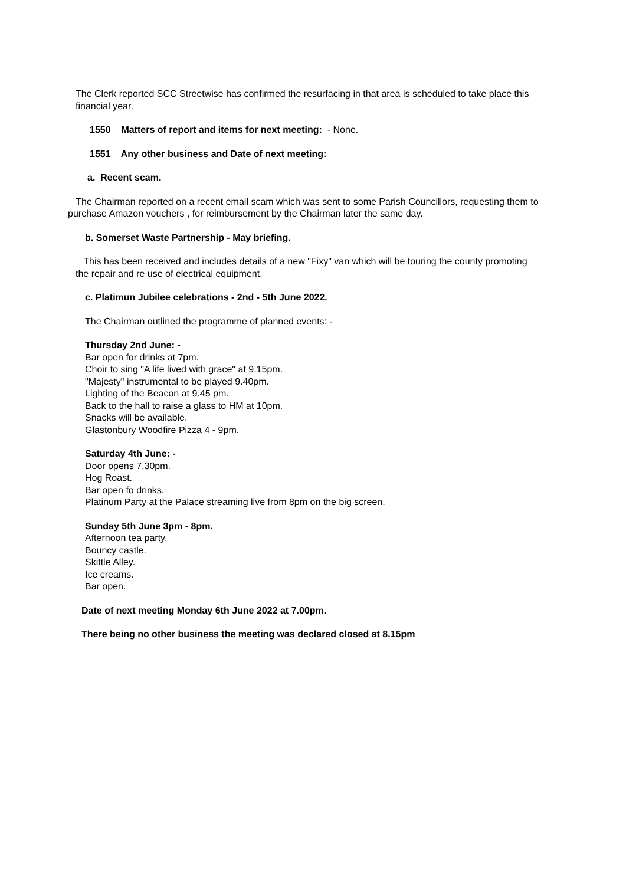The Clerk reported SCC Streetwise has confirmed the resurfacing in that area is scheduled to take place this financial year.
1550 Matters of report and items for next meeting: - None.
1551 Any other business and Date of next meeting:
a. Recent scam.
The Chairman reported on a recent email scam which was sent to some Parish Councillors, requesting them to purchase Amazon vouchers , for reimbursement by the Chairman later the same day.
b. Somerset Waste Partnership - May briefing.
This has been received and includes details of a new "Fixy" van which will be touring the county promoting the repair and re use of electrical equipment.
c. Platimun Jubilee celebrations - 2nd - 5th June 2022.
The Chairman outlined the programme of planned events: -
Thursday 2nd June: -
Bar open for drinks at 7pm.
Choir to sing "A life lived with grace" at 9.15pm.
"Majesty" instrumental to be played 9.40pm.
Lighting of the Beacon at 9.45 pm.
Back to the hall to raise a glass to HM at 10pm.
Snacks will be available.
Glastonbury Woodfire Pizza 4 - 9pm.
Saturday 4th June: -
Door opens 7.30pm.
Hog Roast.
Bar open fo drinks.
Platinum Party at the Palace streaming live from 8pm on the big screen.
Sunday 5th June 3pm - 8pm.
Afternoon tea party.
Bouncy castle.
Skittle Alley.
Ice creams.
Bar open.
Date of next meeting Monday 6th June 2022 at 7.00pm.
There being no other business the meeting was declared closed at 8.15pm